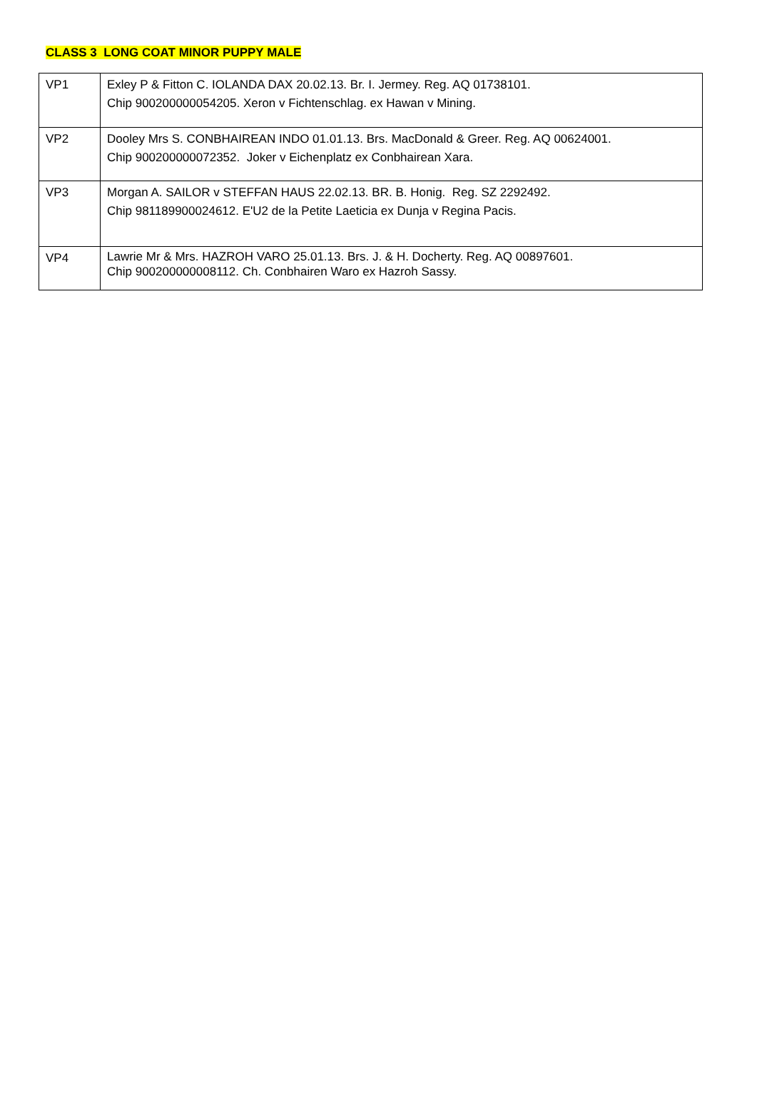CLASS 3 LONG COAT MINOR PUPPY MALE
| VP1 | Exley P & Fitton C. IOLANDA DAX 20.02.13. Br. I. Jermey. Reg. AQ 01738101. Chip 900200000054205. Xeron v Fichtenschlag. ex Hawan v Mining. |
| VP2 | Dooley Mrs S. CONBHAIREAN INDO 01.01.13. Brs. MacDonald & Greer. Reg. AQ 00624001. Chip 900200000072352. Joker v Eichenplatz ex Conbhairean Xara. |
| VP3 | Morgan A. SAILOR v STEFFAN HAUS 22.02.13. BR. B. Honig. Reg. SZ 2292492. Chip 981189900024612. E'U2 de la Petite Laeticia ex Dunja v Regina Pacis. |
| VP4 | Lawrie Mr & Mrs. HAZROH VARO 25.01.13. Brs. J. & H. Docherty. Reg. AQ 00897601. Chip 900200000008112. Ch. Conbhairen Waro ex Hazroh Sassy. |